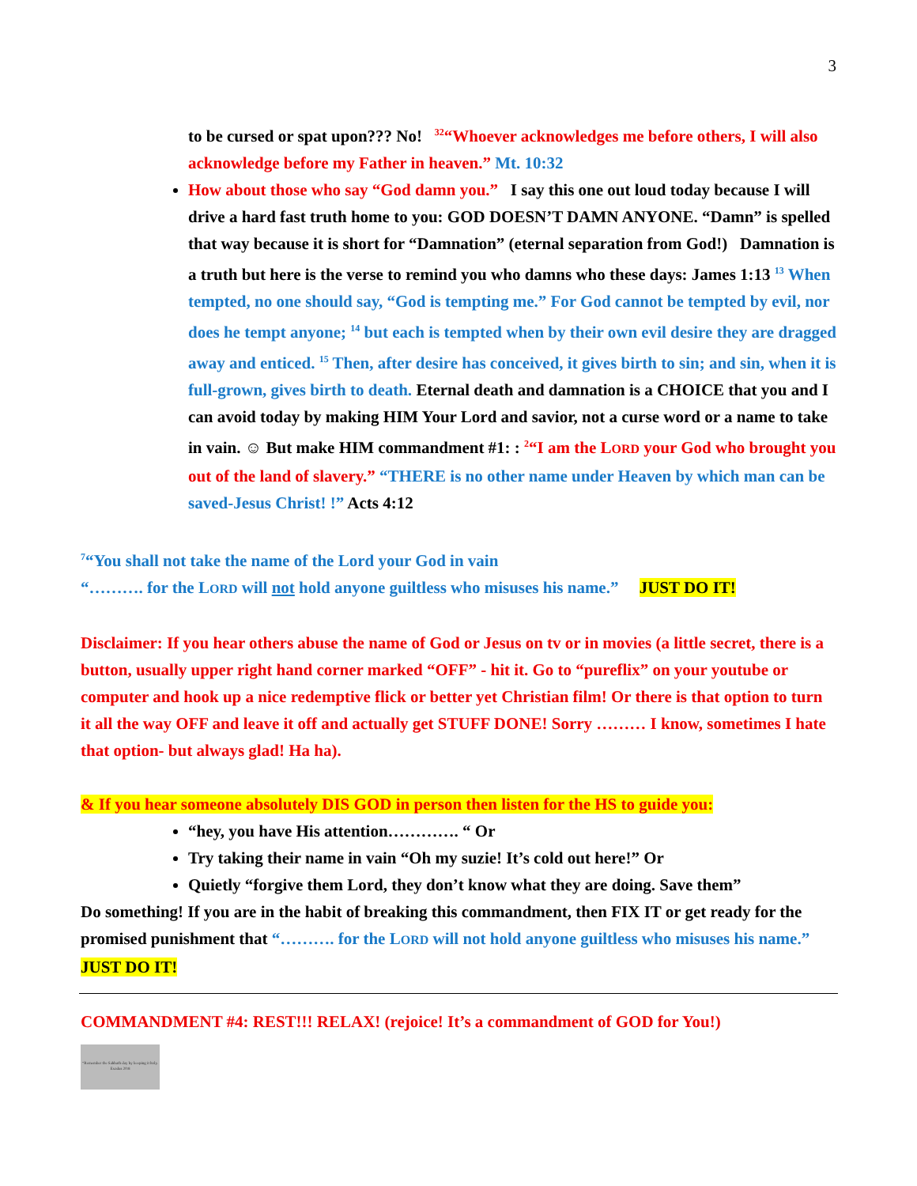3
to be cursed or spat upon??? No! <sup>32</sup>“Whoever acknowledges me before others, I will also acknowledge before my Father in heaven.” Mt. 10:32
How about those who say “God damn you.” I say this one out loud today because I will drive a hard fast truth home to you: GOD DOESN’T DAMN ANYONE. “Damn” is spelled that way because it is short for “Damnation” (eternal separation from God!) Damnation is a truth but here is the verse to remind you who damns who these days: James 1:13 <sup>13</sup> When tempted, no one should say, “God is tempting me.” For God cannot be tempted by evil, nor does he tempt anyone; <sup>14</sup> but each is tempted when by their own evil desire they are dragged away and enticed. <sup>15</sup> Then, after desire has conceived, it gives birth to sin; and sin, when it is full-grown, gives birth to death. Eternal death and damnation is a CHOICE that you and I can avoid today by making HIM Your Lord and savior, not a curse word or a name to take in vain. ☺ But make HIM commandment #1: : <sup>2</sup>“I am the LORD your God who brought you out of the land of slavery.” “THERE is no other name under Heaven by which man can be saved-Jesus Christ! !” Acts 4:12
<sup>7</sup> “You shall not take the name of the Lord your God in vain
“………. for the LORD will not hold anyone guiltless who misuses his name.” JUST DO IT!
Disclaimer: If you hear others abuse the name of God or Jesus on tv or in movies (a little secret, there is a button, usually upper right hand corner marked “OFF” - hit it. Go to “pureflix” on your youtube or computer and hook up a nice redemptive flick or better yet Christian film! Or there is that option to turn it all the way OFF and leave it off and actually get STUFF DONE! Sorry ……… I know, sometimes I hate that option- but always glad! Ha ha).
& If you hear someone absolutely DIS GOD in person then listen for the HS to guide you:
“hey, you have His attention…………. “ Or
Try taking their name in vain “Oh my suzie! It’s cold out here!” Or
Quietly “forgive them Lord, they don’t know what they are doing. Save them”
Do something! If you are in the habit of breaking this commandment, then FIX IT or get ready for the promised punishment that “………. for the LORD will not hold anyone guiltless who misuses his name.” JUST DO IT!
COMMANDMENT #4: REST!!! RELAX! (rejoice! It’s a commandment of GOD for You!)
“Remember the Sabbath day by keeping it holy. Exodus 20:8